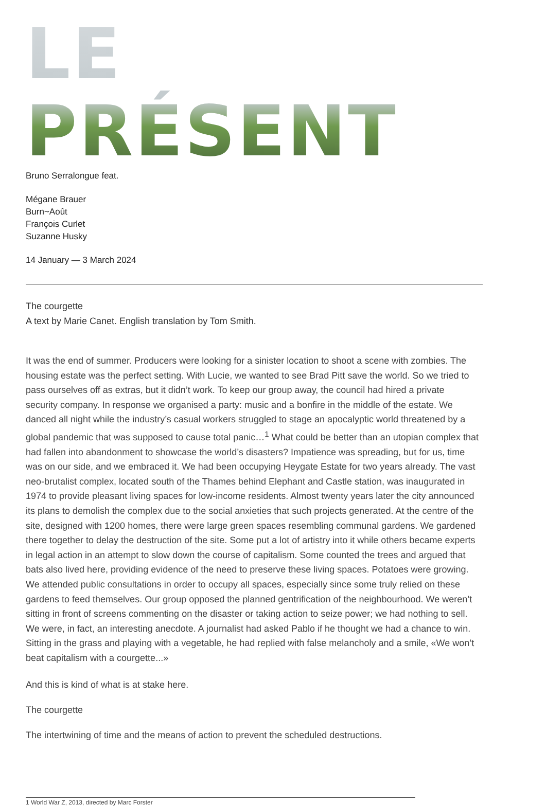LE PRÉSENT
Bruno Serralongue feat.
Mégane Brauer
Burn~Août
François Curlet
Suzanne Husky
14 January — 3 March 2024
The courgette
A text by Marie Canet. English translation by Tom Smith.
It was the end of summer. Producers were looking for a sinister location to shoot a scene with zombies. The housing estate was the perfect setting. With Lucie, we wanted to see Brad Pitt save the world. So we tried to pass ourselves off as extras, but it didn’t work. To keep our group away, the council had hired a private security company. In response we organised a party: music and a bonfire in the middle of the estate. We danced all night while the industry’s casual workers struggled to stage an apocalyptic world threatened by a global pandemic that was supposed to cause total panic…<sup>1</sup> What could be better than an utopian complex that had fallen into abandonment to showcase the world’s disasters? Impatience was spreading, but for us, time was on our side, and we embraced it. We had been occupying Heygate Estate for two years already. The vast neo-brutalist complex, located south of the Thames behind Elephant and Castle station, was inaugurated in 1974 to provide pleasant living spaces for low-income residents. Almost twenty years later the city announced its plans to demolish the complex due to the social anxieties that such projects generated. At the centre of the site, designed with 1200 homes, there were large green spaces resembling communal gardens. We gardened there together to delay the destruction of the site. Some put a lot of artistry into it while others became experts in legal action in an attempt to slow down the course of capitalism. Some counted the trees and argued that bats also lived here, providing evidence of the need to preserve these living spaces. Potatoes were growing. We attended public consultations in order to occupy all spaces, especially since some truly relied on these gardens to feed themselves. Our group opposed the planned gentrification of the neighbourhood. We weren’t sitting in front of screens commenting on the disaster or taking action to seize power; we had nothing to sell. We were, in fact, an interesting anecdote. A journalist had asked Pablo if he thought we had a chance to win. Sitting in the grass and playing with a vegetable, he had replied with false melancholy and a smile, «We won’t beat capitalism with a courgette...»
And this is kind of what is at stake here.
The courgette
The intertwining of time and the means of action to prevent the scheduled destructions.
1 World War Z, 2013, directed by Marc Forster